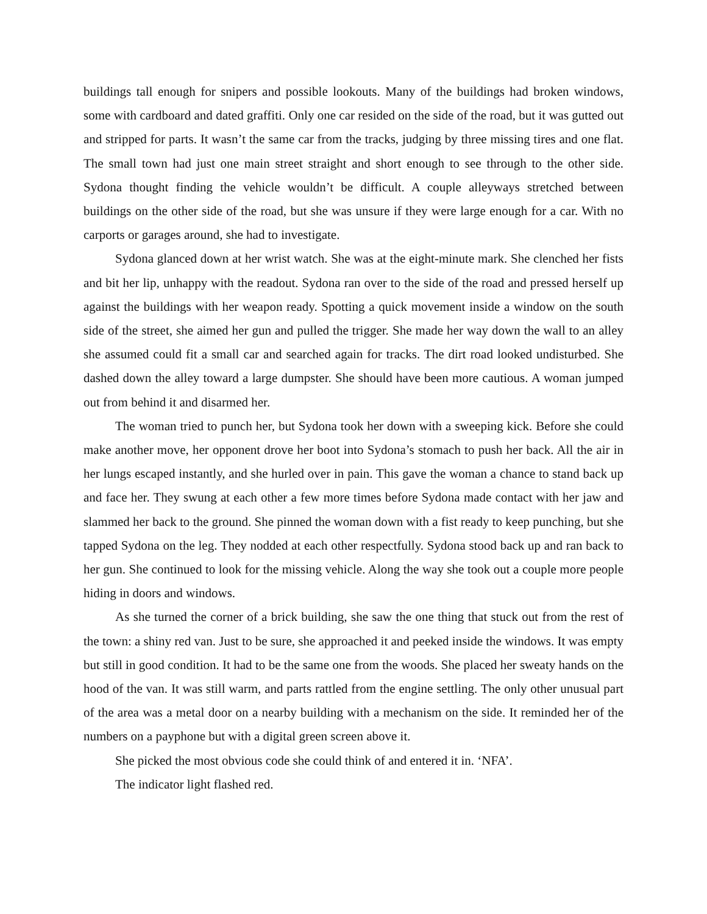buildings tall enough for snipers and possible lookouts. Many of the buildings had broken windows, some with cardboard and dated graffiti. Only one car resided on the side of the road, but it was gutted out and stripped for parts. It wasn’t the same car from the tracks, judging by three missing tires and one flat. The small town had just one main street straight and short enough to see through to the other side. Sydona thought finding the vehicle wouldn’t be difficult. A couple alleyways stretched between buildings on the other side of the road, but she was unsure if they were large enough for a car. With no carports or garages around, she had to investigate.
Sydona glanced down at her wrist watch. She was at the eight-minute mark. She clenched her fists and bit her lip, unhappy with the readout. Sydona ran over to the side of the road and pressed herself up against the buildings with her weapon ready. Spotting a quick movement inside a window on the south side of the street, she aimed her gun and pulled the trigger. She made her way down the wall to an alley she assumed could fit a small car and searched again for tracks. The dirt road looked undisturbed. She dashed down the alley toward a large dumpster. She should have been more cautious. A woman jumped out from behind it and disarmed her.
The woman tried to punch her, but Sydona took her down with a sweeping kick. Before she could make another move, her opponent drove her boot into Sydona’s stomach to push her back. All the air in her lungs escaped instantly, and she hurled over in pain. This gave the woman a chance to stand back up and face her. They swung at each other a few more times before Sydona made contact with her jaw and slammed her back to the ground. She pinned the woman down with a fist ready to keep punching, but she tapped Sydona on the leg. They nodded at each other respectfully. Sydona stood back up and ran back to her gun. She continued to look for the missing vehicle. Along the way she took out a couple more people hiding in doors and windows.
As she turned the corner of a brick building, she saw the one thing that stuck out from the rest of the town: a shiny red van. Just to be sure, she approached it and peeked inside the windows. It was empty but still in good condition. It had to be the same one from the woods. She placed her sweaty hands on the hood of the van. It was still warm, and parts rattled from the engine settling. The only other unusual part of the area was a metal door on a nearby building with a mechanism on the side. It reminded her of the numbers on a payphone but with a digital green screen above it.
She picked the most obvious code she could think of and entered it in. ‘NFA’.
The indicator light flashed red.